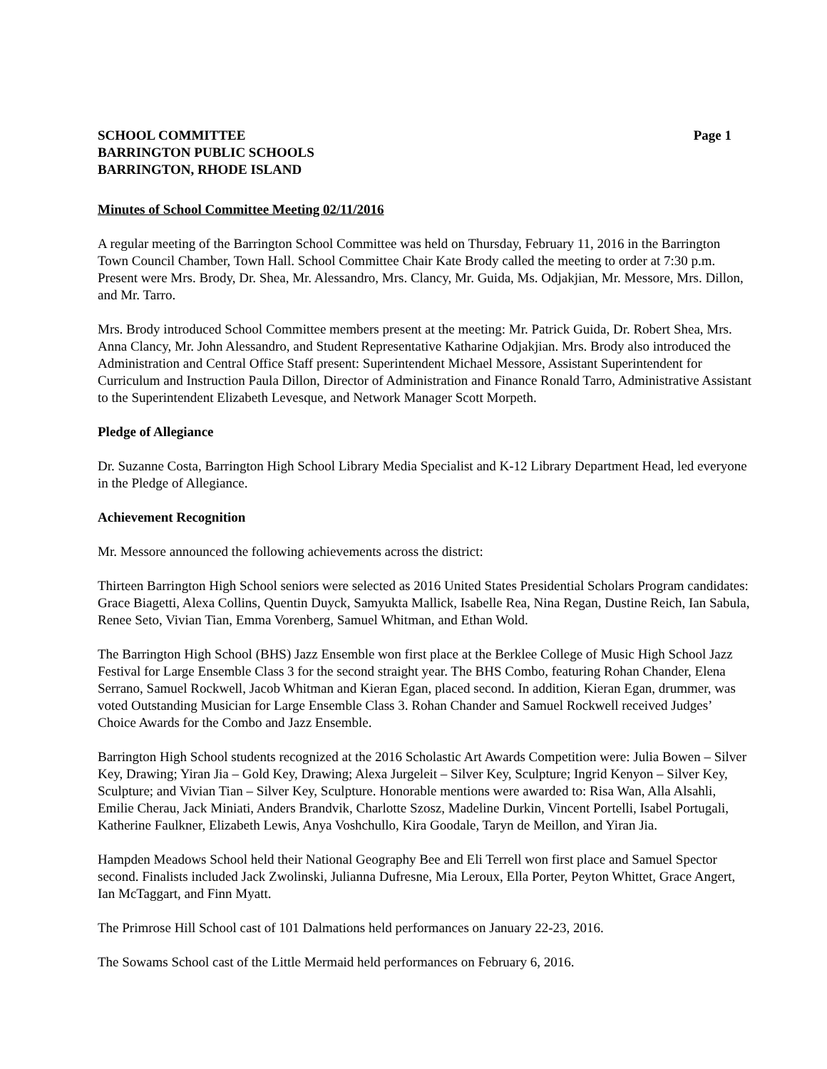SCHOOL COMMITTEE
BARRINGTON PUBLIC SCHOOLS
BARRINGTON, RHODE ISLAND
Page 1
Minutes of School Committee Meeting 02/11/2016
A regular meeting of the Barrington School Committee was held on Thursday, February 11, 2016 in the Barrington Town Council Chamber, Town Hall. School Committee Chair Kate Brody called the meeting to order at 7:30 p.m. Present were Mrs. Brody, Dr. Shea, Mr. Alessandro, Mrs. Clancy, Mr. Guida, Ms. Odjakjian, Mr. Messore, Mrs. Dillon, and Mr. Tarro.
Mrs. Brody introduced School Committee members present at the meeting: Mr. Patrick Guida, Dr. Robert Shea, Mrs. Anna Clancy, Mr. John Alessandro, and Student Representative Katharine Odjakjian. Mrs. Brody also introduced the Administration and Central Office Staff present: Superintendent Michael Messore, Assistant Superintendent for Curriculum and Instruction Paula Dillon, Director of Administration and Finance Ronald Tarro, Administrative Assistant to the Superintendent Elizabeth Levesque, and Network Manager Scott Morpeth.
Pledge of Allegiance
Dr. Suzanne Costa, Barrington High School Library Media Specialist and K-12 Library Department Head, led everyone in the Pledge of Allegiance.
Achievement Recognition
Mr. Messore announced the following achievements across the district:
Thirteen Barrington High School seniors were selected as 2016 United States Presidential Scholars Program candidates: Grace Biagetti, Alexa Collins, Quentin Duyck, Samyukta Mallick, Isabelle Rea, Nina Regan, Dustine Reich, Ian Sabula, Renee Seto, Vivian Tian, Emma Vorenberg, Samuel Whitman, and Ethan Wold.
The Barrington High School (BHS) Jazz Ensemble won first place at the Berklee College of Music High School Jazz Festival for Large Ensemble Class 3 for the second straight year. The BHS Combo, featuring Rohan Chander, Elena Serrano, Samuel Rockwell, Jacob Whitman and Kieran Egan, placed second. In addition, Kieran Egan, drummer, was voted Outstanding Musician for Large Ensemble Class 3. Rohan Chander and Samuel Rockwell received Judges’ Choice Awards for the Combo and Jazz Ensemble.
Barrington High School students recognized at the 2016 Scholastic Art Awards Competition were: Julia Bowen – Silver Key, Drawing; Yiran Jia – Gold Key, Drawing; Alexa Jurgeleit – Silver Key, Sculpture; Ingrid Kenyon – Silver Key, Sculpture; and Vivian Tian – Silver Key, Sculpture. Honorable mentions were awarded to: Risa Wan, Alla Alsahli, Emilie Cherau, Jack Miniati, Anders Brandvik, Charlotte Szosz, Madeline Durkin, Vincent Portelli, Isabel Portugali, Katherine Faulkner, Elizabeth Lewis, Anya Voshchullo, Kira Goodale, Taryn de Meillon, and Yiran Jia.
Hampden Meadows School held their National Geography Bee and Eli Terrell won first place and Samuel Spector second. Finalists included Jack Zwolinski, Julianna Dufresne, Mia Leroux, Ella Porter, Peyton Whittet, Grace Angert, Ian McTaggart, and Finn Myatt.
The Primrose Hill School cast of 101 Dalmations held performances on January 22-23, 2016.
The Sowams School cast of the Little Mermaid held performances on February 6, 2016.